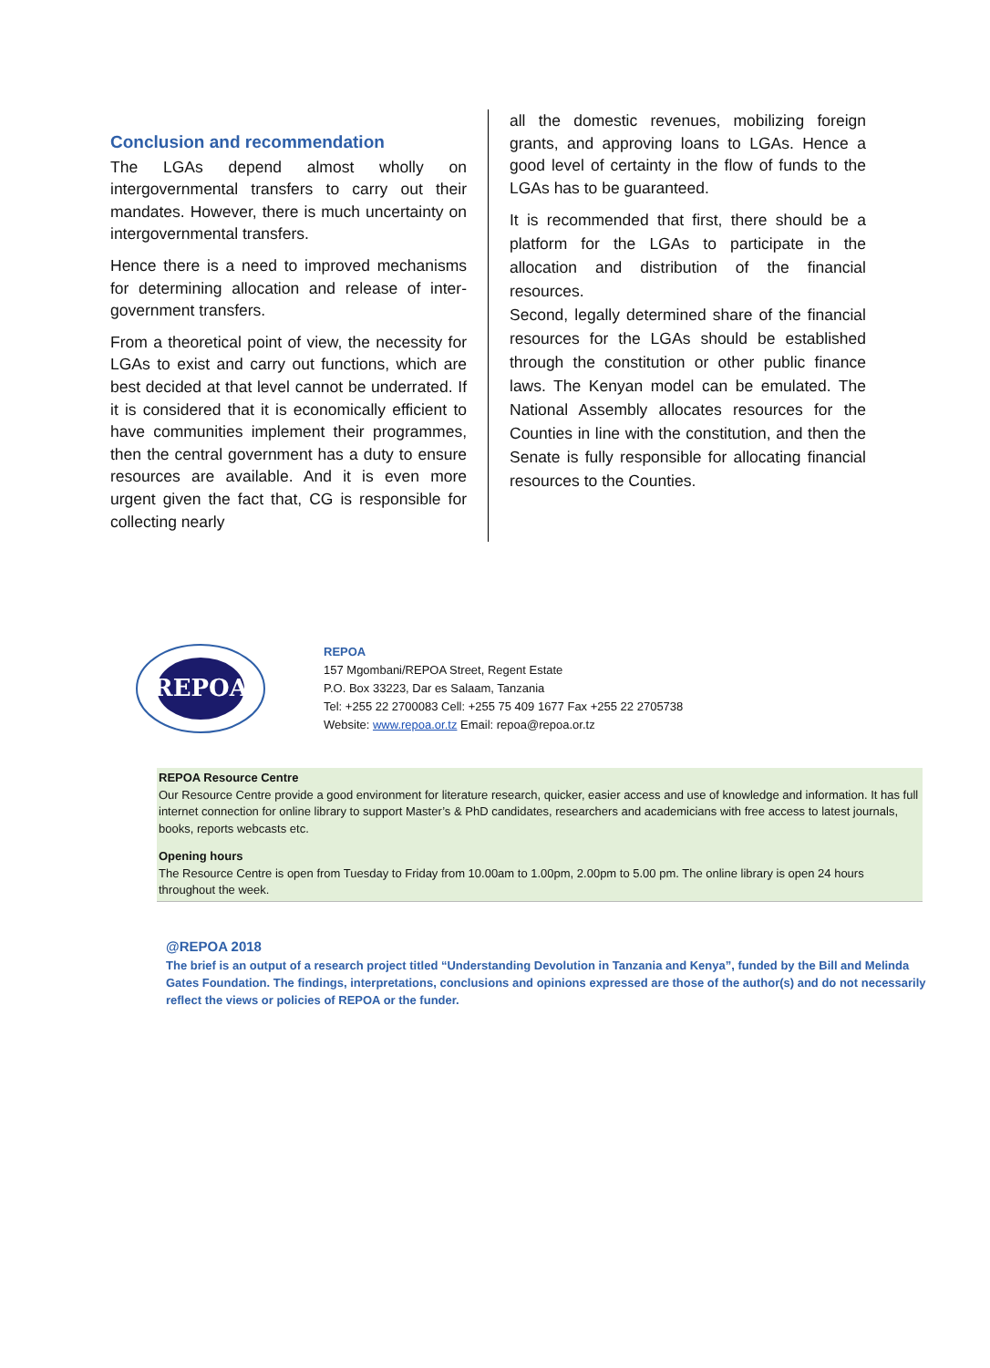Conclusion and recommendation
The LGAs depend almost wholly on intergovernmental transfers to carry out their mandates. However, there is much uncertainty on intergovernmental transfers.
Hence there is a need to improved mechanisms for determining allocation and release of inter-government transfers.
From a theoretical point of view, the necessity for LGAs to exist and carry out functions, which are best decided at that level cannot be underrated. If it is considered that it is economically efficient to have communities implement their programmes, then the central government has a duty to ensure resources are available. And it is even more urgent given the fact that, CG is responsible for collecting nearly
all the domestic revenues, mobilizing foreign grants, and approving loans to LGAs. Hence a good level of certainty in the flow of funds to the LGAs has to be guaranteed.
It is recommended that first, there should be a platform for the LGAs to participate in the allocation and distribution of the financial resources.
Second, legally determined share of the financial resources for the LGAs should be established through the constitution or other public finance laws. The Kenyan model can be emulated. The National Assembly allocates resources for the Counties in line with the constitution, and then the Senate is fully responsible for allocating financial resources to the Counties.
REPOA
REPOA
157 Mgombani/REPOA Street, Regent Estate
P.O. Box 33223, Dar es Salaam, Tanzania
Tel: +255 22 2700083 Cell: +255 75 409 1677 Fax +255 22 2705738
Website: www.repoa.or.tz Email: repoa@repoa.or.tz
REPOA Resource Centre
Our Resource Centre provide a good environment for literature research, quicker, easier access and use of knowledge and information. It has full internet connection for online library to support Master’s & PhD candidates, researchers and academicians with free access to latest journals, books, reports webcasts etc.
Opening hours
The Resource Centre is open from Tuesday to Friday from 10.00am to 1.00pm, 2.00pm to 5.00 pm. The online library is open 24 hours throughout the week.
@REPOA 2018
The brief is an output of a research project titled “Understanding Devolution in Tanzania and Kenya”, funded by the Bill and Melinda Gates Foundation. The findings, interpretations, conclusions and opinions expressed are those of the author(s) and do not necessarily reflect the views or policies of REPOA or the funder.